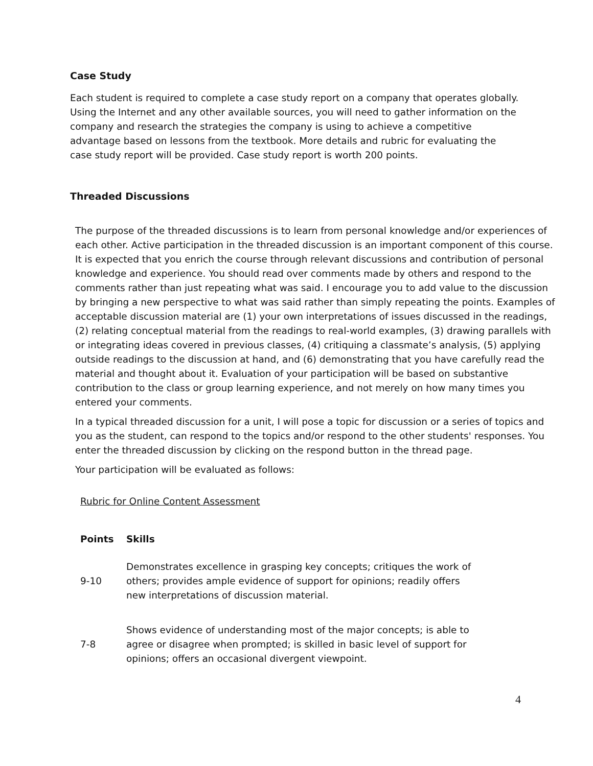Case Study
Each student is required to complete a case study report on a company that operates globally. Using the Internet and any other available sources, you will need to gather information on the company and research the strategies the company is using to achieve a competitive advantage based on lessons from the textbook. More details and rubric for evaluating the case study report will be provided. Case study report is worth 200 points.
Threaded Discussions
The purpose of the threaded discussions is to learn from personal knowledge and/or experiences of each other. Active participation in the threaded discussion is an important component of this course. It is expected that you enrich the course through relevant discussions and contribution of personal knowledge and experience. You should read over comments made by others and respond to the comments rather than just repeating what was said. I encourage you to add value to the discussion by bringing a new perspective to what was said rather than simply repeating the points. Examples of acceptable discussion material are (1) your own interpretations of issues discussed in the readings, (2) relating conceptual material from the readings to real-world examples, (3) drawing parallels with or integrating ideas covered in previous classes, (4) critiquing a classmate’s analysis, (5) applying outside readings to the discussion at hand, and (6) demonstrating that you have carefully read the material and thought about it. Evaluation of your participation will be based on substantive contribution to the class or group learning experience, and not merely on how many times you entered your comments.
In a typical threaded discussion for a unit, I will pose a topic for discussion or a series of topics and you as the student, can respond to the topics and/or respond to the other students' responses. You enter the threaded discussion by clicking on the respond button in the thread page.
Your participation will be evaluated as follows:
Rubric for Online Content Assessment
| Points | Skills |
| --- | --- |
| 9-10 | Demonstrates excellence in grasping key concepts; critiques the work of others; provides ample evidence of support for opinions; readily offers new interpretations of discussion material. |
| 7-8 | Shows evidence of understanding most of the major concepts; is able to agree or disagree when prompted; is skilled in basic level of support for opinions; offers an occasional divergent viewpoint. |
4